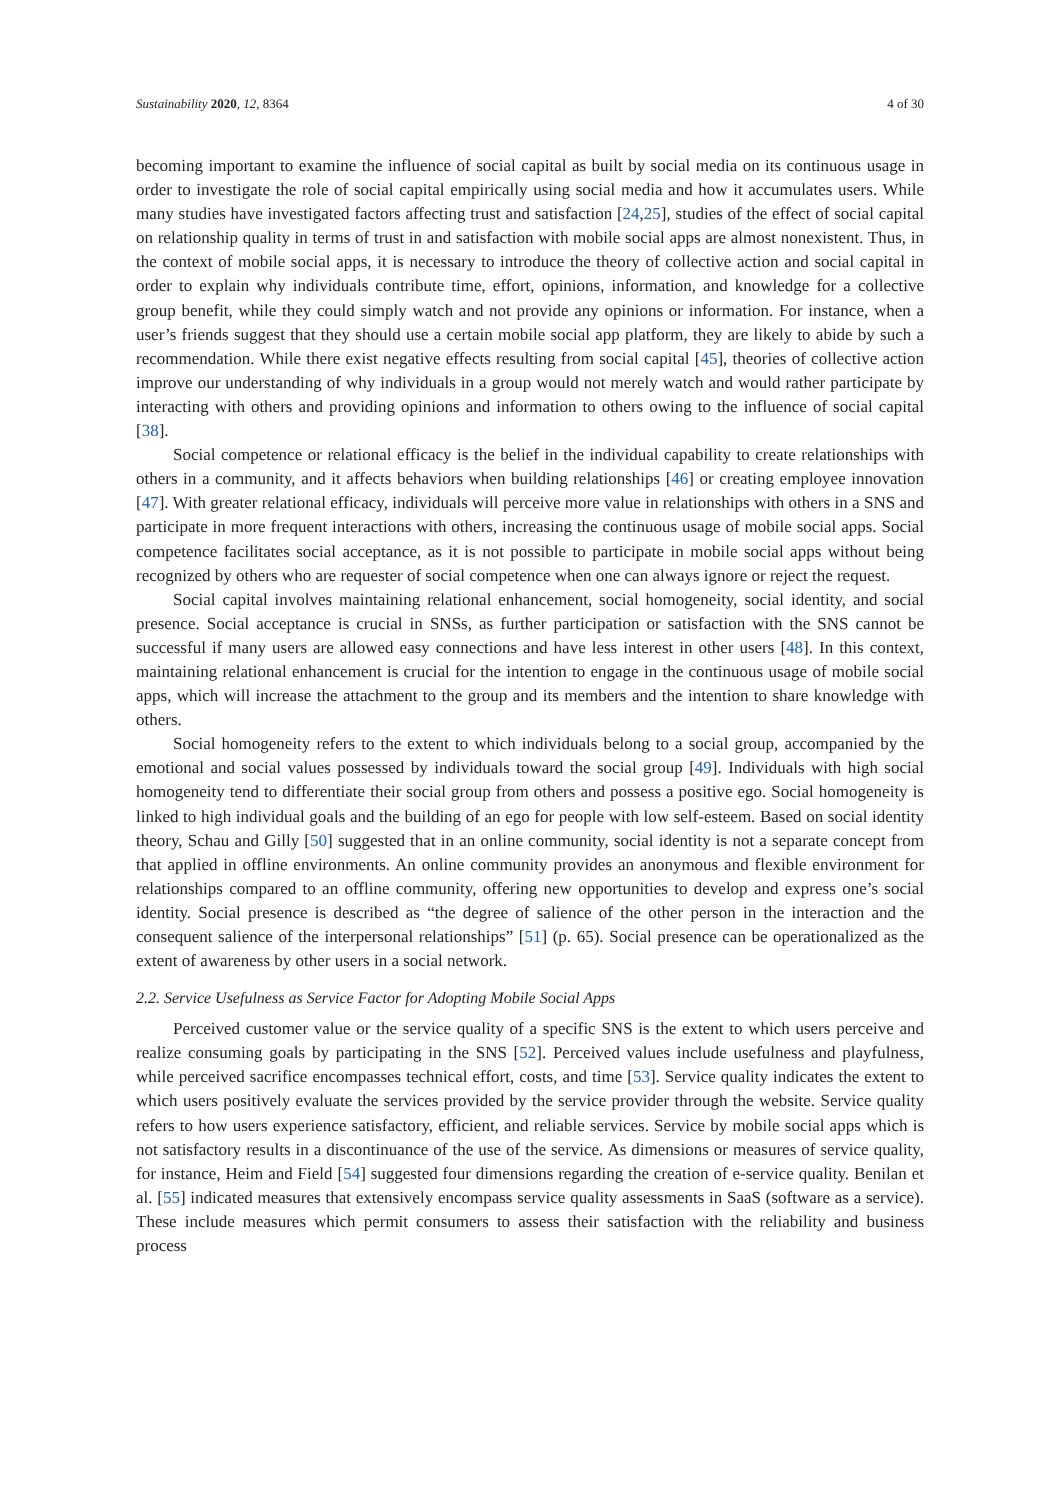Sustainability 2020, 12, 8364 4 of 30
becoming important to examine the influence of social capital as built by social media on its continuous usage in order to investigate the role of social capital empirically using social media and how it accumulates users. While many studies have investigated factors affecting trust and satisfaction [24,25], studies of the effect of social capital on relationship quality in terms of trust in and satisfaction with mobile social apps are almost nonexistent. Thus, in the context of mobile social apps, it is necessary to introduce the theory of collective action and social capital in order to explain why individuals contribute time, effort, opinions, information, and knowledge for a collective group benefit, while they could simply watch and not provide any opinions or information. For instance, when a user’s friends suggest that they should use a certain mobile social app platform, they are likely to abide by such a recommendation. While there exist negative effects resulting from social capital [45], theories of collective action improve our understanding of why individuals in a group would not merely watch and would rather participate by interacting with others and providing opinions and information to others owing to the influence of social capital [38].
Social competence or relational efficacy is the belief in the individual capability to create relationships with others in a community, and it affects behaviors when building relationships [46] or creating employee innovation [47]. With greater relational efficacy, individuals will perceive more value in relationships with others in a SNS and participate in more frequent interactions with others, increasing the continuous usage of mobile social apps. Social competence facilitates social acceptance, as it is not possible to participate in mobile social apps without being recognized by others who are requester of social competence when one can always ignore or reject the request.
Social capital involves maintaining relational enhancement, social homogeneity, social identity, and social presence. Social acceptance is crucial in SNSs, as further participation or satisfaction with the SNS cannot be successful if many users are allowed easy connections and have less interest in other users [48]. In this context, maintaining relational enhancement is crucial for the intention to engage in the continuous usage of mobile social apps, which will increase the attachment to the group and its members and the intention to share knowledge with others.
Social homogeneity refers to the extent to which individuals belong to a social group, accompanied by the emotional and social values possessed by individuals toward the social group [49]. Individuals with high social homogeneity tend to differentiate their social group from others and possess a positive ego. Social homogeneity is linked to high individual goals and the building of an ego for people with low self-esteem. Based on social identity theory, Schau and Gilly [50] suggested that in an online community, social identity is not a separate concept from that applied in offline environments. An online community provides an anonymous and flexible environment for relationships compared to an offline community, offering new opportunities to develop and express one’s social identity. Social presence is described as “the degree of salience of the other person in the interaction and the consequent salience of the interpersonal relationships” [51] (p. 65). Social presence can be operationalized as the extent of awareness by other users in a social network.
2.2. Service Usefulness as Service Factor for Adopting Mobile Social Apps
Perceived customer value or the service quality of a specific SNS is the extent to which users perceive and realize consuming goals by participating in the SNS [52]. Perceived values include usefulness and playfulness, while perceived sacrifice encompasses technical effort, costs, and time [53]. Service quality indicates the extent to which users positively evaluate the services provided by the service provider through the website. Service quality refers to how users experience satisfactory, efficient, and reliable services. Service by mobile social apps which is not satisfactory results in a discontinuance of the use of the service. As dimensions or measures of service quality, for instance, Heim and Field [54] suggested four dimensions regarding the creation of e-service quality. Benilan et al. [55] indicated measures that extensively encompass service quality assessments in SaaS (software as a service). These include measures which permit consumers to assess their satisfaction with the reliability and business process